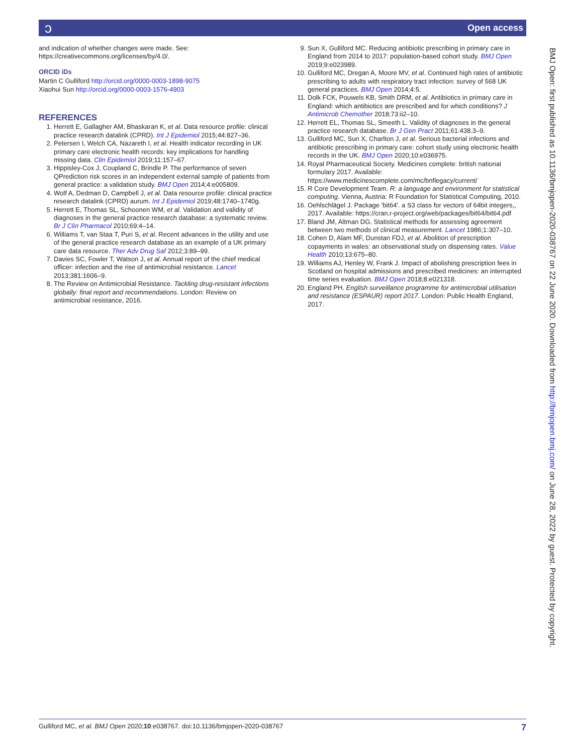ɔ Open access
and indication of whether changes were made. See: https://creativecommons.org/licenses/by/4.0/.
ORCID iDs
Martin C Gulliford http://orcid.org/0000-0003-1898-9075
Xiaohui Sun http://orcid.org/0000-0003-1576-4903
REFERENCES
1. Herrett E, Gallagher AM, Bhaskaran K, et al. Data resource profile: clinical practice research datalink (CPRD). Int J Epidemiol 2015;44:827–36.
2. Petersen I, Welch CA, Nazareth I, et al. Health indicator recording in UK primary care electronic health records: key implications for handling missing data. Clin Epidemiol 2019;11:157–67.
3. Hippisley-Cox J, Coupland C, Brindle P. The performance of seven QPrediction risk scores in an independent external sample of patients from general practice: a validation study. BMJ Open 2014;4:e005809.
4. Wolf A, Dedman D, Campbell J, et al. Data resource profile: clinical practice research datalink (CPRD) aurum. Int J Epidemiol 2019;48:1740–1740g.
5. Herrett E, Thomas SL, Schoonen WM, et al. Validation and validity of diagnoses in the general practice research database: a systematic review. Br J Clin Pharmacol 2010;69:4–14.
6. Williams T, van Staa T, Puri S, et al. Recent advances in the utility and use of the general practice research database as an example of a UK primary care data resource. Ther Adv Drug Saf 2012;3:89–99.
7. Davies SC, Fowler T, Watson J, et al. Annual report of the chief medical officer: infection and the rise of antimicrobial resistance. Lancet 2013;381:1606–9.
8. The Review on Antimicrobial Resistance. Tackling drug-resistant infections globally: final report and recommendations. London: Review on antimicrobial resistance, 2016.
9. Sun X, Gulliford MC. Reducing antibiotic prescribing in primary care in England from 2014 to 2017: population-based cohort study. BMJ Open 2019;9:e023989.
10. Gulliford MC, Dregan A, Moore MV, et al. Continued high rates of antibiotic prescribing to adults with respiratory tract infection: survey of 568 UK general practices. BMJ Open 2014;4:5.
11. Dolk FCK, Pouwels KB, Smith DRM, et al. Antibiotics in primary care in England: which antibiotics are prescribed and for which conditions? J Antimicrob Chemother 2018;73:ii2–10.
12. Herrett EL, Thomas SL, Smeeth L. Validity of diagnoses in the general practice research database. Br J Gen Pract 2011;61:438.3–9.
13. Gulliford MC, Sun X, Charlton J, et al. Serious bacterial infections and antibiotic prescribing in primary care: cohort study using electronic health records in the UK. BMJ Open 2020;10:e036975.
14. Royal Pharmaceutical Society. Medicines complete: british national formulary 2017. Available: https://www.medicinescomplete.com/mc/bnflegacy/current/
15. R Core Development Team. R: a language and environment for statistical computing. Vienna, Austria: R Foundation for Statistical Computing, 2010.
16. Oehlschlägel J. Package 'bit64'. a S3 class for vectors of 64bit integers,, 2017. Available: https://cran.r-project.org/web/packages/bit64/bit64.pdf
17. Bland JM, Altman DG. Statistical methods for assessing agreement between two methods of clinical measurement. Lancet 1986;1:307–10.
18. Cohen D, Alam MF, Dunstan FDJ, et al. Abolition of prescription copayments in wales: an observational study on dispensing rates. Value Health 2010;13:675–80.
19. Williams AJ, Henley W, Frank J. Impact of abolishing prescription fees in Scotland on hospital admissions and prescribed medicines: an interrupted time series evaluation. BMJ Open 2018;8:e021318.
20. England PH. English surveillance programme for antimicrobial utilisation and resistance (ESPAUR) report 2017. London: Public Health England, 2017.
BMJ Open: first published as 10.1136/bmjopen-2020-038767 on 22 June 2020. Downloaded from http://bmjopen.bmj.com/ on June 28, 2022 by guest. Protected by copyright.
Gulliford MC, et al. BMJ Open 2020;10:e038767. doi:10.1136/bmjopen-2020-038767 7